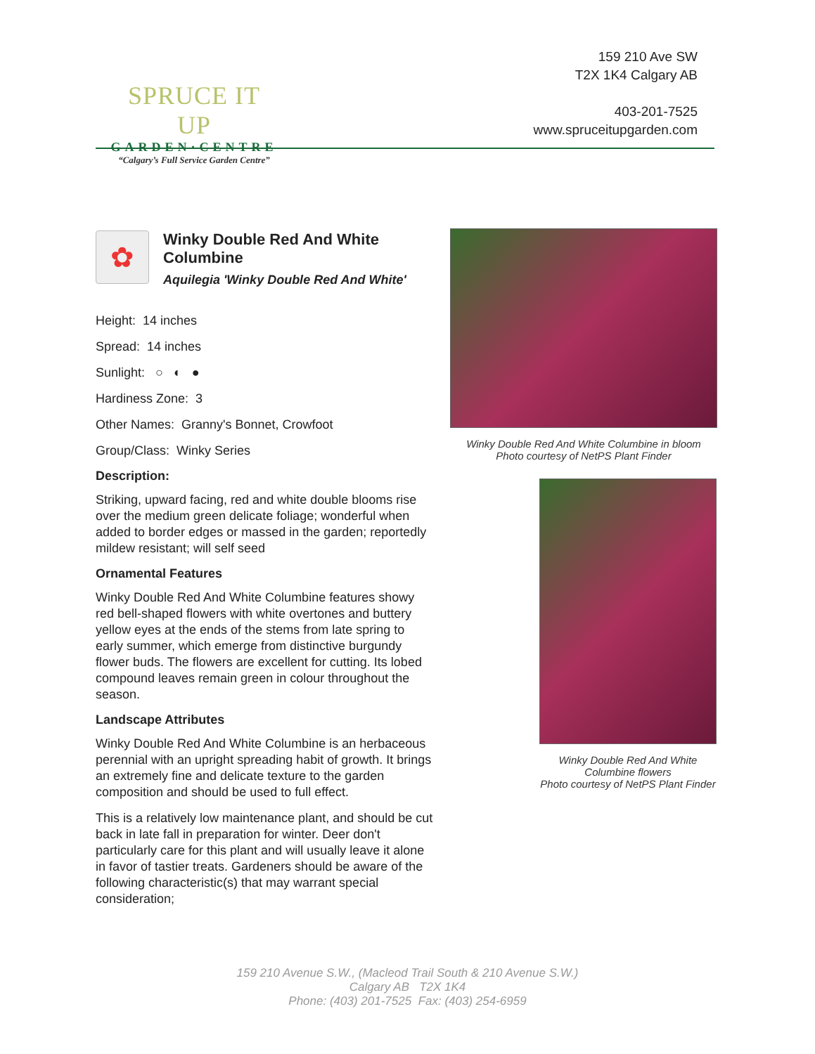SPRUCE IT UP
GARDEN·CENTRE
“Calgary’s Full Service Garden Centre”
159 210 Ave SW
T2X 1K4 Calgary AB
403-201-7525
www.spruceitupgarden.com
✿
Winky Double Red And White Columbine
Aquilegia 'Winky Double Red And White'
Height: 14 inches
Spread: 14 inches
Sunlight: ○ ◐ ●
Hardiness Zone: 3
Other Names: Granny's Bonnet, Crowfoot
Group/Class: Winky Series
Description:
Striking, upward facing, red and white double blooms rise over the medium green delicate foliage; wonderful when added to border edges or massed in the garden; reportedly mildew resistant; will self seed
Ornamental Features
Winky Double Red And White Columbine features showy red bell-shaped flowers with white overtones and buttery yellow eyes at the ends of the stems from late spring to early summer, which emerge from distinctive burgundy flower buds. The flowers are excellent for cutting. Its lobed compound leaves remain green in colour throughout the season.
Landscape Attributes
Winky Double Red And White Columbine is an herbaceous perennial with an upright spreading habit of growth. It brings an extremely fine and delicate texture to the garden composition and should be used to full effect.
This is a relatively low maintenance plant, and should be cut back in late fall in preparation for winter. Deer don't particularly care for this plant and will usually leave it alone in favor of tastier treats. Gardeners should be aware of the following characteristic(s) that may warrant special consideration;
Winky Double Red And White Columbine in bloom
Photo courtesy of NetPS Plant Finder
Winky Double Red And White Columbine flowers
Photo courtesy of NetPS Plant Finder
159 210 Avenue S.W., (Macleod Trail South & 210 Avenue S.W.)
Calgary AB T2X 1K4
Phone: (403) 201-7525 Fax: (403) 254-6959